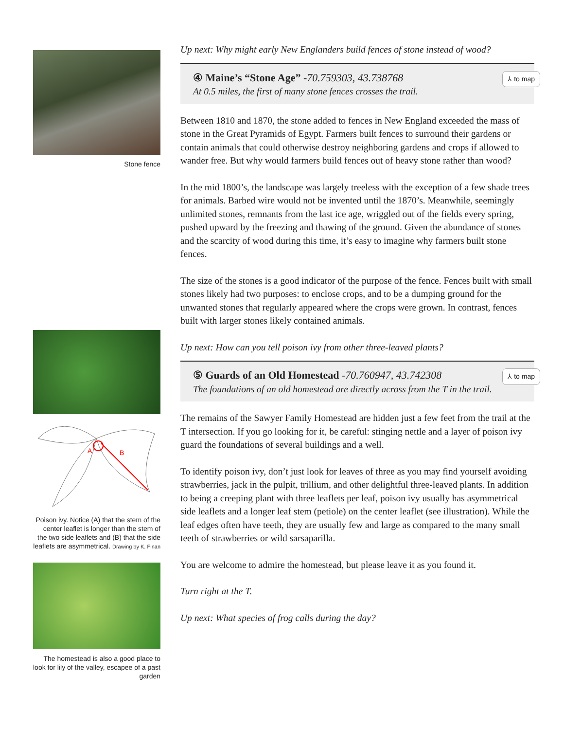Stone fence
A
B
Poison ivy. Notice (A) that the stem of the center leaflet is longer than the stem of the two side leaflets and (B) that the side leaflets are asymmetrical. Drawing by K. Finan
The homestead is also a good place to look for lily of the valley, escapee of a past garden
Up next: Why might early New Englanders build fences of stone instead of wood?
④ Maine’s “Stone Age” -70.759303, 43.738768
⅄ to map
At 0.5 miles, the first of many stone fences crosses the trail.
Between 1810 and 1870, the stone added to fences in New England exceeded the mass of stone in the Great Pyramids of Egypt. Farmers built fences to surround their gardens or contain animals that could otherwise destroy neighboring gardens and crops if allowed to wander free. But why would farmers build fences out of heavy stone rather than wood?
In the mid 1800’s, the landscape was largely treeless with the exception of a few shade trees for animals. Barbed wire would not be invented until the 1870’s. Meanwhile, seemingly unlimited stones, remnants from the last ice age, wriggled out of the fields every spring, pushed upward by the freezing and thawing of the ground. Given the abundance of stones and the scarcity of wood during this time, it’s easy to imagine why farmers built stone fences.
The size of the stones is a good indicator of the purpose of the fence. Fences built with small stones likely had two purposes: to enclose crops, and to be a dumping ground for the unwanted stones that regularly appeared where the crops were grown. In contrast, fences built with larger stones likely contained animals.
Up next: How can you tell poison ivy from other three-leaved plants?
⑤ Guards of an Old Homestead -70.760947, 43.742308
⅄ to map
The foundations of an old homestead are directly across from the T in the trail.
The remains of the Sawyer Family Homestead are hidden just a few feet from the trail at the T intersection. If you go looking for it, be careful: stinging nettle and a layer of poison ivy guard the foundations of several buildings and a well.
To identify poison ivy, don’t just look for leaves of three as you may find yourself avoiding strawberries, jack in the pulpit, trillium, and other delightful three-leaved plants. In addition to being a creeping plant with three leaflets per leaf, poison ivy usually has asymmetrical side leaflets and a longer leaf stem (petiole) on the center leaflet (see illustration). While the leaf edges often have teeth, they are usually few and large as compared to the many small teeth of strawberries or wild sarsaparilla.
You are welcome to admire the homestead, but please leave it as you found it.
Turn right at the T.
Up next: What species of frog calls during the day?